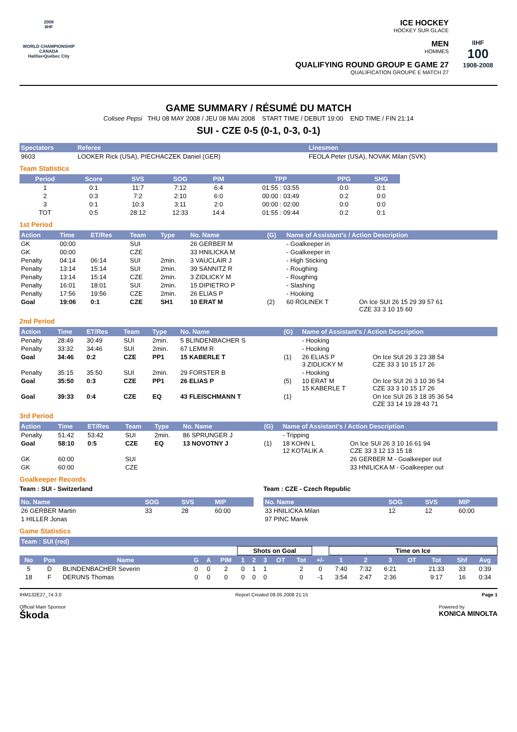2008
IIHF
WORLD CHAMPIONSHIP
CANADA
Halifax•Québec City
ICE HOCKEY
HOCKEY SUR GLACE
MEN
HOMMES
QUALIFYING ROUND GROUP E GAME 27
QUALIFICATION GROUPE E MATCH 27
IIHF
100
1908-2008
GAME SUMMARY / RÉSUMÉ DU MATCH
Colisee Pepsi THU 08 MAY 2008 / JEU 08 MAI 2008 START TIME / DEBUT 19:00 END TIME / FIN 21:14
SUI - CZE 0-5 (0-1, 0-3, 0-1)
| Spectators | Referee | Linesmen |
| --- | --- | --- |
| 9603 | LOOKER Rick (USA), PIECHACZEK Daniel (GER) | FEOLA Peter (USA), NOVAK Milan (SVK) |
Team Statistics
| Period | Score | SVS | SOG | PIM | TPP | PPG | SHG |
| --- | --- | --- | --- | --- | --- | --- | --- |
| 1 | 0:1 | 11:7 | 7:12 | 6:4 | 01:55 : 03:55 | 0:0 | 0:1 |
| 2 | 0:3 | 7:2 | 2:10 | 6:0 | 00:00 : 03:49 | 0:2 | 0:0 |
| 3 | 0:1 | 10:3 | 3:11 | 2:0 | 00:00 : 02:00 | 0:0 | 0:0 |
| TOT | 0:5 | 28:12 | 12:33 | 14:4 | 01:55 : 09:44 | 0:2 | 0:1 |
1st Period
| Action | Time | ET/Res | Team | Type | No. Name | (G) | Name of Assistant's / Action Description | |
| --- | --- | --- | --- | --- | --- | --- | --- | --- |
| GK | 00:00 | | SUI | | 26 GERBER M | | - Goalkeeper in | |
| GK | 00:00 | | CZE | | 33 HNILICKA M | | - Goalkeeper in | |
| Penalty | 04:14 | 06:14 | SUI | 2min. | 3 VAUCLAIR J | | - High Sticking | |
| Penalty | 13:14 | 15:14 | SUI | 2min. | 39 SANNITZ R | | - Roughing | |
| Penalty | 13:14 | 15:14 | CZE | 2min. | 3 ZIDLICKY M | | - Roughing | |
| Penalty | 16:01 | 18:01 | SUI | 2min. | 15 DIPIETRO P | | - Slashing | |
| Penalty | 17:56 | 19:56 | CZE | 2min. | 26 ELIAS P | | - Hooking | |
| Goal | 19:06 | 0:1 | CZE | SH1 | 10 ERAT M | (2) | 60 ROLINEK T | On Ice SUI 26 15 29 39 57 61 CZE 33 3 10 15 60 |
2nd Period
| Action | Time | ET/Res | Team | Type | No. Name | (G) | Name of Assistant's / Action Description | |
| --- | --- | --- | --- | --- | --- | --- | --- | --- |
| Penalty | 28:49 | 30:49 | SUI | 2min. | 5 BLINDENBACHER S | | - Hooking | |
| Penalty | 33:32 | 34:46 | SUI | 2min. | 67 LEMM R | | - Hooking | |
| Goal | 34:46 | 0:2 | CZE | PP1 | 15 KABERLE T | (1) | 26 ELIAS P 3 ZIDLICKY M | On Ice SUI 26 3 23 38 54 CZE 33 3 10 15 17 26 |
| Penalty | 35:15 | 35:50 | SUI | 2min. | 29 FORSTER B | | - Hooking | |
| Goal | 35:50 | 0:3 | CZE | PP1 | 26 ELIAS P | (5) | 10 ERAT M 15 KABERLE T | On Ice SUI 26 3 10 36 54 CZE 33 3 10 15 17 26 |
| Goal | 39:33 | 0:4 | CZE | EQ | 43 FLEISCHMANN T | (1) | | On Ice SUI 26 3 18 35 36 54 CZE 33 14 19 28 43 71 |
3rd Period
| Action | Time | ET/Res | Team | Type | No. Name | (G) | Name of Assistant's / Action Description | |
| --- | --- | --- | --- | --- | --- | --- | --- | --- |
| Penalty | 51:42 | 53:42 | SUI | 2min. | 86 SPRUNGER J | | - Tripping | |
| Goal | 58:10 | 0:5 | CZE | EQ | 13 NOVOTNY J | (1) | 18 KOHN L 12 KOTALIK A | On Ice SUI 26 3 10 16 61 94 CZE 33 3 12 13 15 18 |
| GK | 60:00 | | SUI | | | | | 26 GERBER M - Goalkeeper out |
| GK | 60:00 | | CZE | | | | | 33 HNILICKA M - Goalkeeper out |
Goalkeeper Records
Team : SUI - Switzerland
| No. Name | SOG | SVS | MIP |
| --- | --- | --- | --- |
| 26 GERBER Martin | 33 | 28 | 60:00 |
| 1 HILLER Jonas | | | |
Team : CZE - Czech Republic
| No. Name | SOG | SVS | MIP |
| --- | --- | --- | --- |
| 33 HNILICKA Milan | 12 | 12 | 60:00 |
| 97 PINC Marek | | | |
Game Statistics
| Team : SUI (red) | | | | | | | | | | | | | | | | | | |
| --- | --- | --- | --- | --- | --- | --- | --- | --- | --- | --- | --- | --- | --- | --- | --- | --- | --- | --- |
| | | | | | | Shots on Goal | | | | | | Time on Ice | | | | | | |
| No | Pos | Name | G | A | PIM | 1 | 2 | 3 | OT | Tot | +/- | 1 | 2 | 3 | OT | Tot | Shf | Avg |
| 5 | D | BLINDENBACHER Severin | 0 | 0 | 2 | 0 | 1 | 1 | | 2 | 0 | 7:40 | 7:32 | 6:21 | | 21:33 | 33 | 0:39 |
| 18 | F | DERUNS Thomas | 0 | 0 | 0 | 0 | 0 | 0 | | 0 | -1 | 3:54 | 2:47 | 2:36 | | 9:17 | 16 | 0:34 |
IHM132E27_74 3.0 Report Created 08.05.2008 21:15 Page 1
Official Main Sponsor
Škoda
Powered by
KONICA MINOLTA